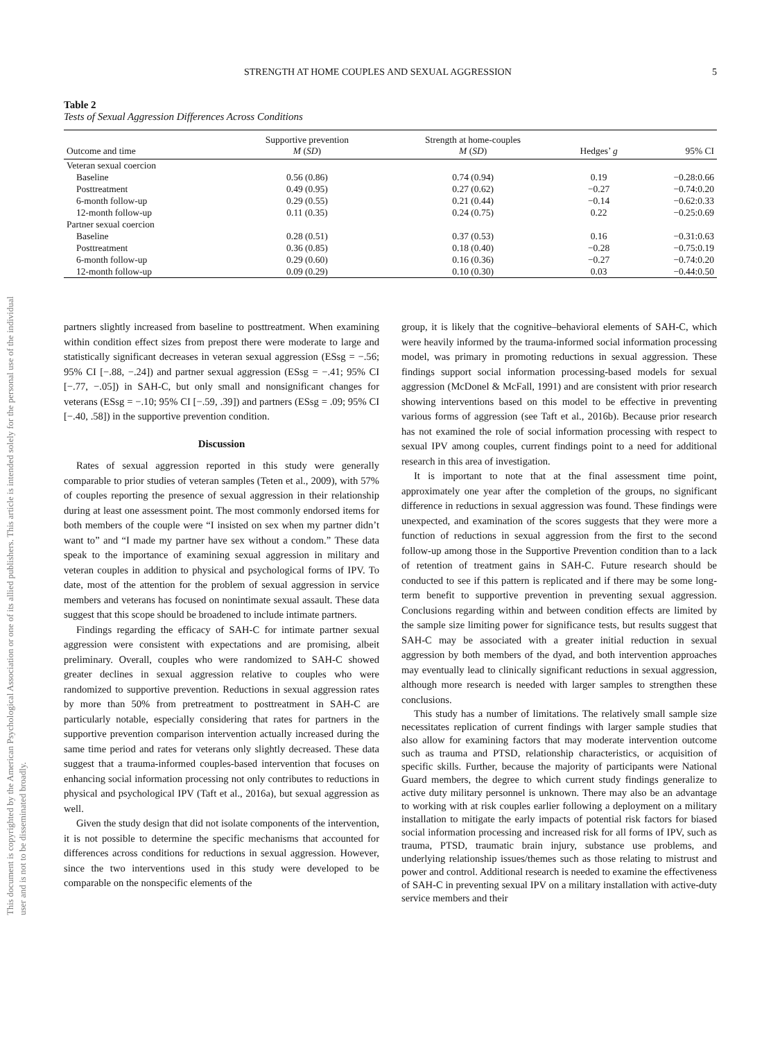This document is copyrighted by the American Psychological Association or one of its allied publishers. This article is intended solely for the personal use of the individual user and is not to be disseminated broadly.
STRENGTH AT HOME COUPLES AND SEXUAL AGGRESSION 5
Table 2
Tests of Sexual Aggression Differences Across Conditions
| Outcome and time | Supportive prevention M ( SD ) | Strength at home-couples M ( SD ) | Hedges’ g | 95% CI |
| --- | --- | --- | --- | --- |
| Veteran sexual coercion | | | | |
| Baseline | 0.56 (0.86) | 0.74 (0.94) | 0.19 | −0.28:0.66 |
| Posttreatment | 0.49 (0.95) | 0.27 (0.62) | −0.27 | −0.74:0.20 |
| 6-month follow-up | 0.29 (0.55) | 0.21 (0.44) | −0.14 | −0.62:0.33 |
| 12-month follow-up | 0.11 (0.35) | 0.24 (0.75) | 0.22 | −0.25:0.69 |
| Partner sexual coercion | | | | |
| Baseline | 0.28 (0.51) | 0.37 (0.53) | 0.16 | −0.31:0.63 |
| Posttreatment | 0.36 (0.85) | 0.18 (0.40) | −0.28 | −0.75:0.19 |
| 6-month follow-up | 0.29 (0.60) | 0.16 (0.36) | −0.27 | −0.74:0.20 |
| 12-month follow-up | 0.09 (0.29) | 0.10 (0.30) | 0.03 | −0.44:0.50 |
partners slightly increased from baseline to posttreatment. When examining within condition effect sizes from prepost there were moderate to large and statistically significant decreases in veteran sexual aggression (ESsg = −.56; 95% CI [−.88, −.24]) and partner sexual aggression (ESsg = −.41; 95% CI [−.77, −.05]) in SAH-C, but only small and nonsignificant changes for veterans (ESsg = −.10; 95% CI [−.59, .39]) and partners (ESsg = .09; 95% CI [−.40, .58]) in the supportive prevention condition.
Discussion
Rates of sexual aggression reported in this study were generally comparable to prior studies of veteran samples (Teten et al., 2009), with 57% of couples reporting the presence of sexual aggression in their relationship during at least one assessment point. The most commonly endorsed items for both members of the couple were “I insisted on sex when my partner didn’t want to” and “I made my partner have sex without a condom.” These data speak to the importance of examining sexual aggression in military and veteran couples in addition to physical and psychological forms of IPV. To date, most of the attention for the problem of sexual aggression in service members and veterans has focused on nonintimate sexual assault. These data suggest that this scope should be broadened to include intimate partners.
Findings regarding the efficacy of SAH-C for intimate partner sexual aggression were consistent with expectations and are promising, albeit preliminary. Overall, couples who were randomized to SAH-C showed greater declines in sexual aggression relative to couples who were randomized to supportive prevention. Reductions in sexual aggression rates by more than 50% from pretreatment to posttreatment in SAH-C are particularly notable, especially considering that rates for partners in the supportive prevention comparison intervention actually increased during the same time period and rates for veterans only slightly decreased. These data suggest that a trauma-informed couples-based intervention that focuses on enhancing social information processing not only contributes to reductions in physical and psychological IPV (Taft et al., 2016a), but sexual aggression as well.
Given the study design that did not isolate components of the intervention, it is not possible to determine the specific mechanisms that accounted for differences across conditions for reductions in sexual aggression. However, since the two interventions used in this study were developed to be comparable on the nonspecific elements of the
group, it is likely that the cognitive–behavioral elements of SAH-C, which were heavily informed by the trauma-informed social information processing model, was primary in promoting reductions in sexual aggression. These findings support social information processing-based models for sexual aggression (McDonel & McFall, 1991) and are consistent with prior research showing interventions based on this model to be effective in preventing various forms of aggression (see Taft et al., 2016b). Because prior research has not examined the role of social information processing with respect to sexual IPV among couples, current findings point to a need for additional research in this area of investigation.
It is important to note that at the final assessment time point, approximately one year after the completion of the groups, no significant difference in reductions in sexual aggression was found. These findings were unexpected, and examination of the scores suggests that they were more a function of reductions in sexual aggression from the first to the second follow-up among those in the Supportive Prevention condition than to a lack of retention of treatment gains in SAH-C. Future research should be conducted to see if this pattern is replicated and if there may be some long-term benefit to supportive prevention in preventing sexual aggression. Conclusions regarding within and between condition effects are limited by the sample size limiting power for significance tests, but results suggest that SAH-C may be associated with a greater initial reduction in sexual aggression by both members of the dyad, and both intervention approaches may eventually lead to clinically significant reductions in sexual aggression, although more research is needed with larger samples to strengthen these conclusions.
This study has a number of limitations. The relatively small sample size necessitates replication of current findings with larger sample studies that also allow for examining factors that may moderate intervention outcome such as trauma and PTSD, relationship characteristics, or acquisition of specific skills. Further, because the majority of participants were National Guard members, the degree to which current study findings generalize to active duty military personnel is unknown. There may also be an advantage to working with at risk couples earlier following a deployment on a military installation to mitigate the early impacts of potential risk factors for biased social information processing and increased risk for all forms of IPV, such as trauma, PTSD, traumatic brain injury, substance use problems, and underlying relationship issues/themes such as those relating to mistrust and power and control. Additional research is needed to examine the effectiveness of SAH-C in preventing sexual IPV on a military installation with active-duty service members and their